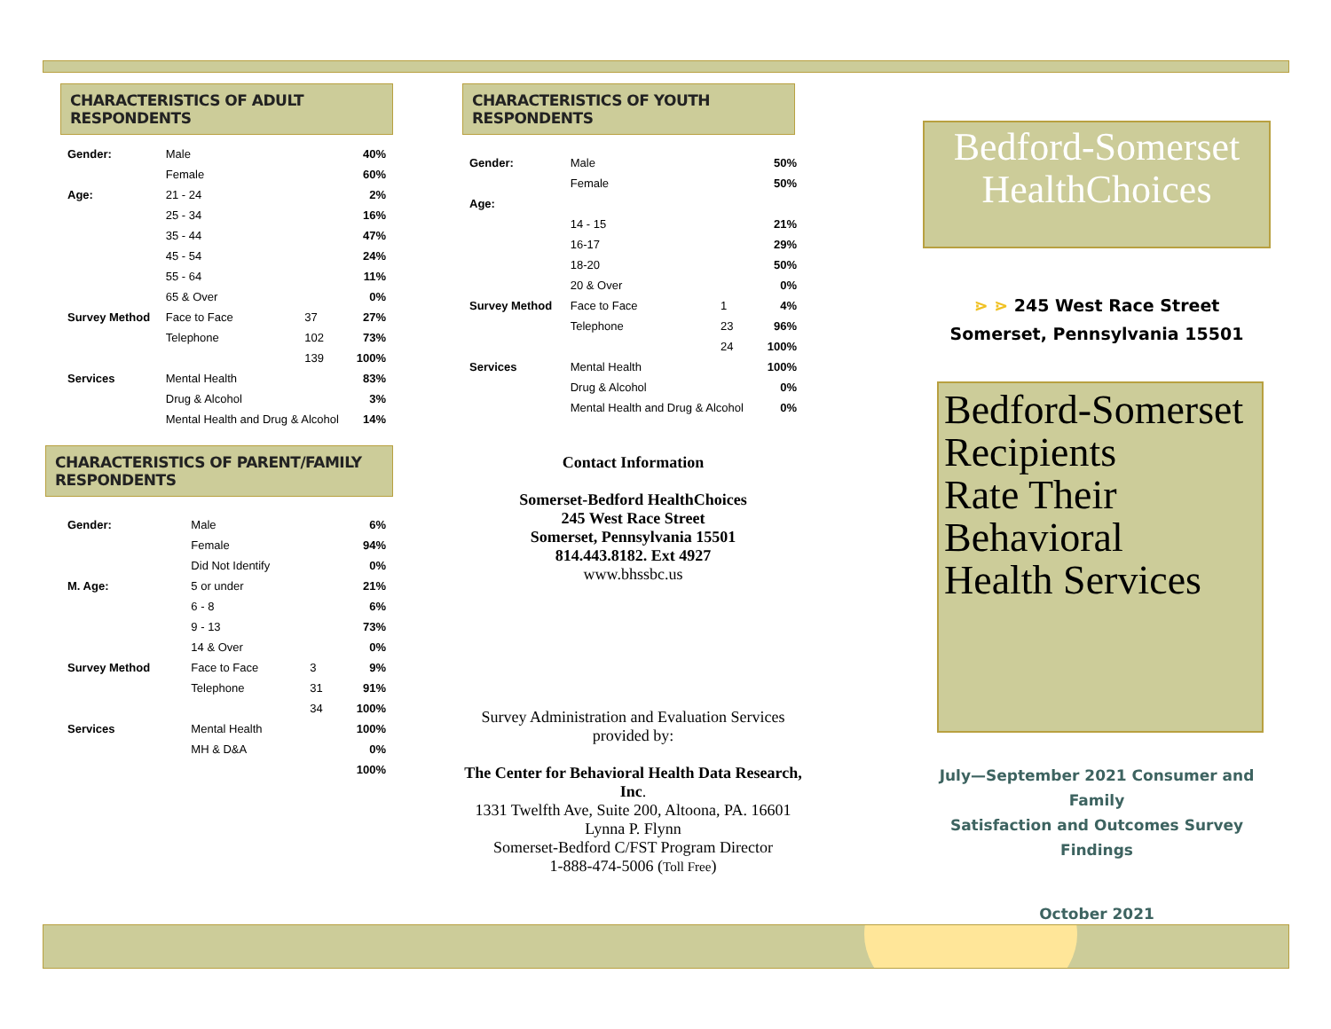CHARACTERISTICS OF ADULT RESPONDENTS
| Gender: | Male | | 40% |
| | Female | | 60% |
| Age: | 21 - 24 | | 2% |
| | 25 - 34 | | 16% |
| | 35 - 44 | | 47% |
| | 45 - 54 | | 24% |
| | 55 - 64 | | 11% |
| | 65 & Over | | 0% |
| Survey Method | Face to Face | 37 | 27% |
| | Telephone | 102 | 73% |
| | | 139 | 100% |
| Services | Mental Health | | 83% |
| | Drug & Alcohol | | 3% |
| | Mental Health and Drug & Alcohol | | 14% |
CHARACTERISTICS OF PARENT/FAMILY RESPONDENTS
| Gender: | Male | | 6% |
| | Female | | 94% |
| | Did Not Identify | | 0% |
| M. Age: | 5 or under | | 21% |
| | 6 - 8 | | 6% |
| | 9 - 13 | | 73% |
| | 14 & Over | | 0% |
| Survey Method | Face to Face | 3 | 9% |
| | Telephone | 31 | 91% |
| | | 34 | 100% |
| Services | Mental Health | | 100% |
| | MH & D&A | | 0% |
| | | | 100% |
CHARACTERISTICS OF YOUTH RESPONDENTS
| Gender: | Male | | 50% |
| | Female | | 50% |
| Age: | | | |
| | 14 - 15 | | 21% |
| | 16-17 | | 29% |
| | 18-20 | | 50% |
| | 20 & Over | | 0% |
| Survey Method | Face to Face | 1 | 4% |
| | Telephone | 23 | 96% |
| | | 24 | 100% |
| Services | Mental Health | | 100% |
| | Drug & Alcohol | | 0% |
| | Mental Health and Drug & Alcohol | | 0% |
Contact Information
Somerset-Bedford HealthChoices
245 West Race Street
Somerset, Pennsylvania 15501
814.443.8182. Ext 4927
www.bhssbc.us
Survey Administration and Evaluation Services
provided by:
The Center for Behavioral Health Data Research, Inc.
1331 Twelfth Ave, Suite 200, Altoona, PA. 16601
Lynna P. Flynn
Somerset-Bedford C/FST Program Director
1-888-474-5006 (Toll Free)
Bedford-Somerset
HealthChoices
⋗ ⋗ 245 West Race Street
Somerset, Pennsylvania 15501
Bedford-Somerset
Recipients
Rate Their
Behavioral
Health Services
July—September 2021 Consumer and Family
Satisfaction and Outcomes Survey Findings
October 2021